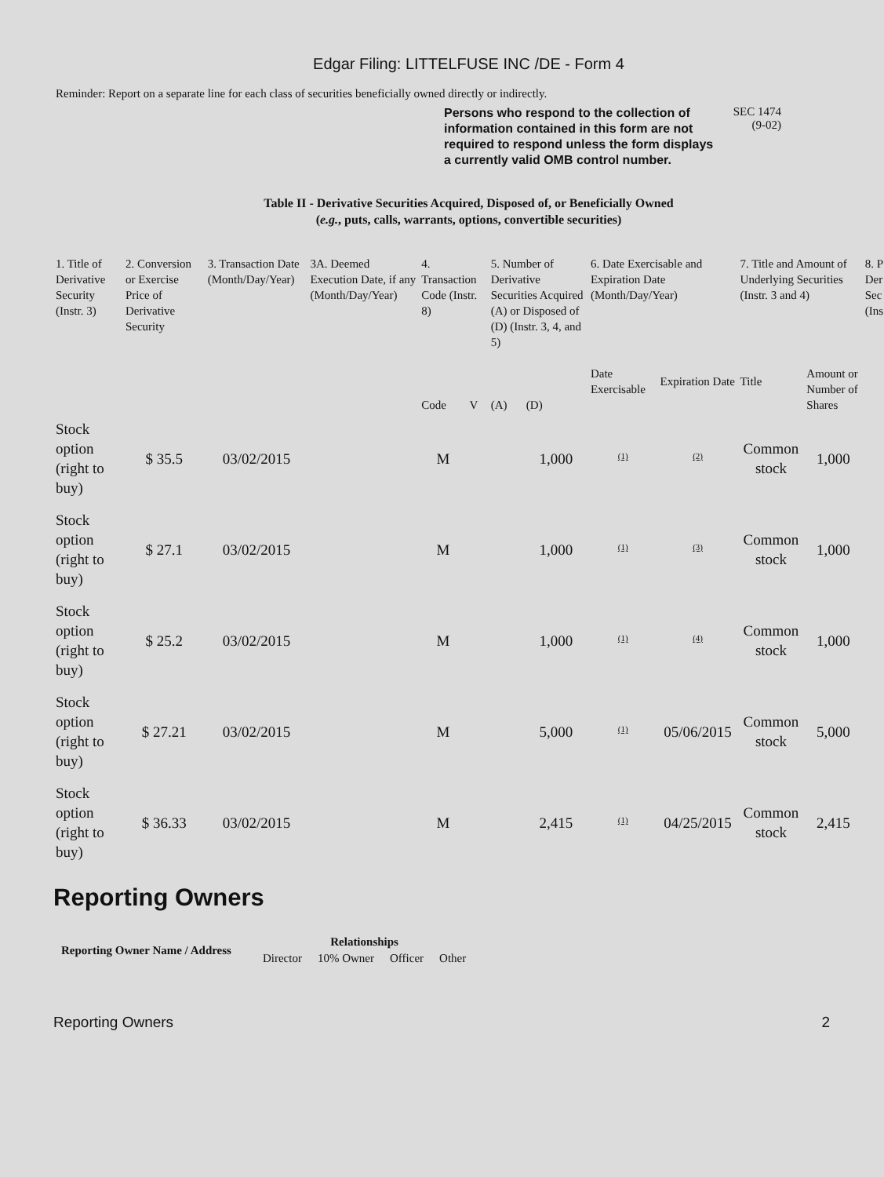Edgar Filing: LITTELFUSE INC /DE - Form 4
Reminder: Report on a separate line for each class of securities beneficially owned directly or indirectly.
Persons who respond to the collection of information contained in this form are not required to respond unless the form displays a currently valid OMB control number.
SEC 1474
(9-02)
Table II - Derivative Securities Acquired, Disposed of, or Beneficially Owned
(e.g., puts, calls, warrants, options, convertible securities)
| 1. Title of Derivative Security (Instr. 3) | 2. Conversion or Exercise Price of Derivative Security | 3. Transaction Date (Month/Day/Year) | 3A. Deemed Execution Date, if any (Month/Day/Year) | 4. Transaction Code (Instr. 8) | | 5. Number of Derivative Securities Acquired (A) or Disposed of (D) (Instr. 3, 4, and 5) | | 6. Date Exercisable and Expiration Date (Month/Day/Year) | | 7. Title and Amount of Underlying Securities (Instr. 3 and 4) | | 8. P Der Sec (Ins |
| --- | --- | --- | --- | --- | --- | --- | --- | --- | --- | --- | --- | --- |
| | | | | Code | V | (A) | (D) | Date Exercisable | Expiration Date | Title | Amount or Number of Shares | |
| Stock option (right to buy) | $ 35.5 | 03/02/2015 | | M | | | 1,000 | <sup>(1)</sup> | <sup>(2)</sup> | Common stock | 1,000 | |
| Stock option (right to buy) | $ 27.1 | 03/02/2015 | | M | | | 1,000 | <sup>(1)</sup> | <sup>(3)</sup> | Common stock | 1,000 | |
| Stock option (right to buy) | $ 25.2 | 03/02/2015 | | M | | | 1,000 | <sup>(1)</sup> | <sup>(4)</sup> | Common stock | 1,000 | |
| Stock option (right to buy) | $ 27.21 | 03/02/2015 | | M | | | 5,000 | <sup>(1)</sup> | 05/06/2015 | Common stock | 5,000 | |
| Stock option (right to buy) | $ 36.33 | 03/02/2015 | | M | | | 2,415 | <sup>(1)</sup> | 04/25/2015 | Common stock | 2,415 | |
Reporting Owners
| Reporting Owner Name / Address | Relationships | | | |
| --- | --- | --- | --- | --- |
| | Director | 10% Owner | Officer | Other |
Reporting Owners 2